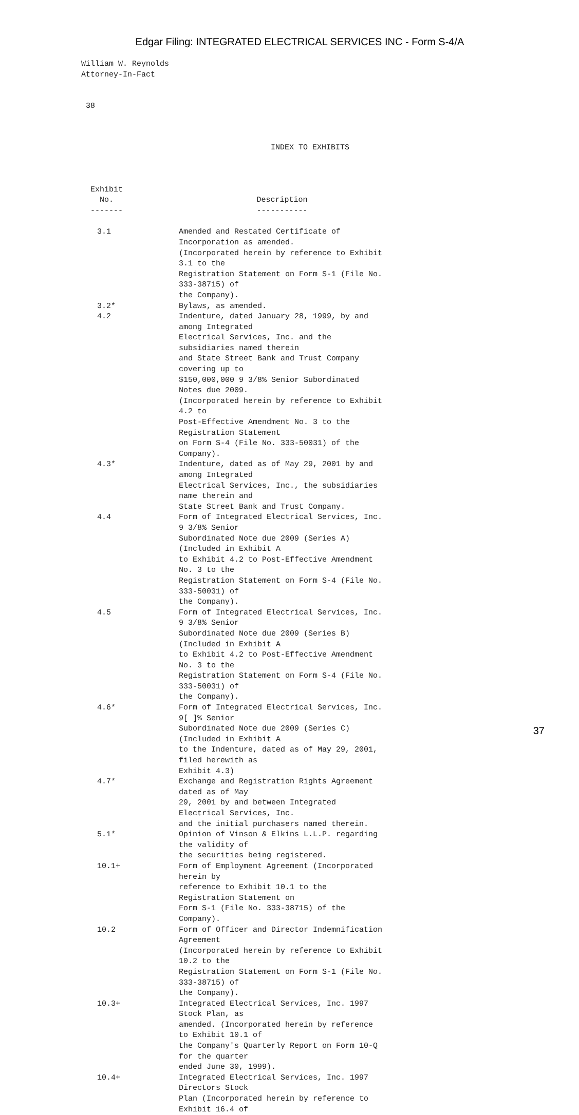Edgar Filing: INTEGRATED ELECTRICAL SERVICES INC - Form S-4/A
William W. Reynolds
Attorney-In-Fact


 38
INDEX TO EXHIBITS
| Exhibit No. ------- | Description ----------- |
| --- | --- |
| 3.1 | Amended and Restated Certificate of Incorporation as amended. (Incorporated herein by reference to Exhibit 3.1 to the Registration Statement on Form S-1 (File No. 333-38715) of the Company). |
| 3.2* | Bylaws, as amended. |
| 4.2 | Indenture, dated January 28, 1999, by and among Integrated Electrical Services, Inc. and the subsidiaries named therein and State Street Bank and Trust Company covering up to $150,000,000 9 3/8% Senior Subordinated Notes due 2009. (Incorporated herein by reference to Exhibit 4.2 to Post-Effective Amendment No. 3 to the Registration Statement on Form S-4 (File No. 333-50031) of the Company). |
| 4.3* | Indenture, dated as of May 29, 2001 by and among Integrated Electrical Services, Inc., the subsidiaries name therein and State Street Bank and Trust Company. |
| 4.4 | Form of Integrated Electrical Services, Inc. 9 3/8% Senior Subordinated Note due 2009 (Series A) (Included in Exhibit A to Exhibit 4.2 to Post-Effective Amendment No. 3 to the Registration Statement on Form S-4 (File No. 333-50031) of the Company). |
| 4.5 | Form of Integrated Electrical Services, Inc. 9 3/8% Senior Subordinated Note due 2009 (Series B) (Included in Exhibit A to Exhibit 4.2 to Post-Effective Amendment No. 3 to the Registration Statement on Form S-4 (File No. 333-50031) of the Company). |
| 4.6* | Form of Integrated Electrical Services, Inc. 9[ ]% Senior Subordinated Note due 2009 (Series C) (Included in Exhibit A to the Indenture, dated as of May 29, 2001, filed herewith as Exhibit 4.3) |
| 4.7* | Exchange and Registration Rights Agreement dated as of May 29, 2001 by and between Integrated Electrical Services, Inc. and the initial purchasers named therein. |
| 5.1* | Opinion of Vinson & Elkins L.L.P. regarding the validity of the securities being registered. |
| 10.1+ | Form of Employment Agreement (Incorporated herein by reference to Exhibit 10.1 to the Registration Statement on Form S-1 (File No. 333-38715) of the Company). |
| 10.2 | Form of Officer and Director Indemnification Agreement (Incorporated herein by reference to Exhibit 10.2 to the Registration Statement on Form S-1 (File No. 333-38715) of the Company). |
| 10.3+ | Integrated Electrical Services, Inc. 1997 Stock Plan, as amended. (Incorporated herein by reference to Exhibit 10.1 of the Company's Quarterly Report on Form 10-Q for the quarter ended June 30, 1999). |
| 10.4+ | Integrated Electrical Services, Inc. 1997 Directors Stock Plan (Incorporated herein by reference to Exhibit 16.4 of |
37